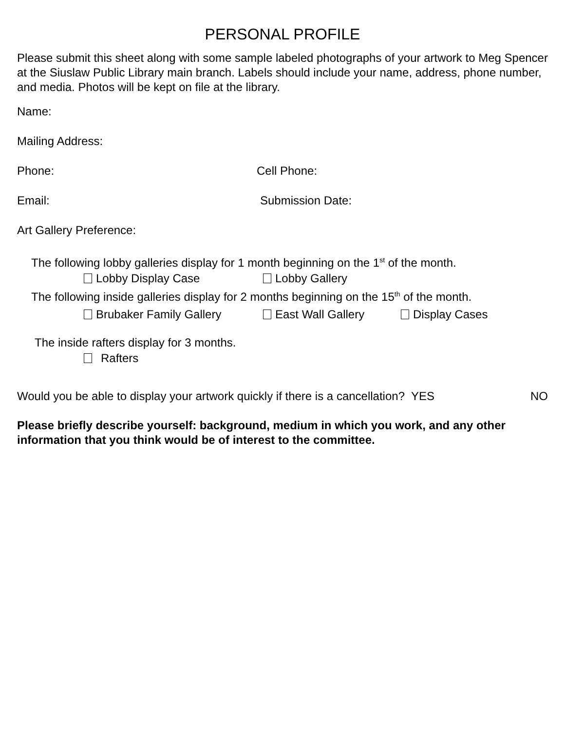PERSONAL PROFILE
Please submit this sheet along with some sample labeled photographs of your artwork to Meg Spencer at the Siuslaw Public Library main branch. Labels should include your name, address, phone number, and media. Photos will be kept on file at the library.
Name:
Mailing Address:
Phone: Cell Phone:
Email: Submission Date:
Art Gallery Preference:
The following lobby galleries display for 1 month beginning on the 1<sup>st</sup> of the month.
Lobby Display Case Lobby Gallery
The following inside galleries display for 2 months beginning on the 15<sup>th</sup> of the month.
Brubaker Family Gallery East Wall Gallery Display Cases
The inside rafters display for 3 months.
Rafters
Would you be able to display your artwork quickly if there is a cancellation? YES NO
Please briefly describe yourself: background, medium in which you work, and any other information that you think would be of interest to the committee.